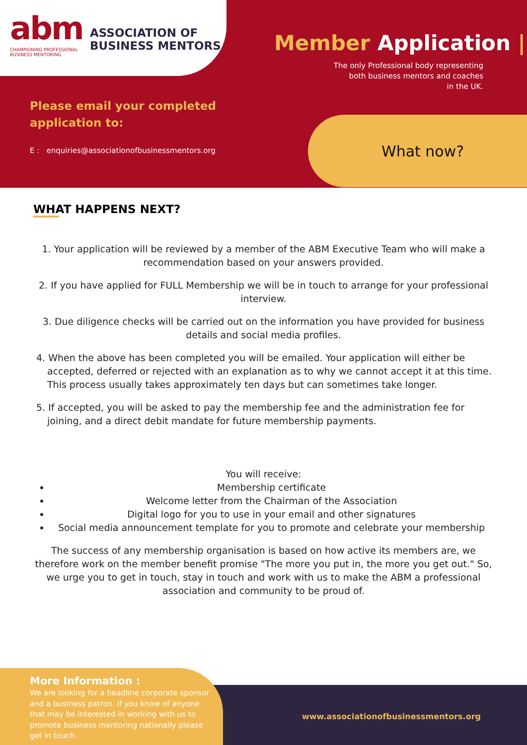abm
CHAMPIONING PROFESSIONAL
BUSINESS MENTORING
ASSOCIATION OF
BUSINESS MENTORS
Member Application |
The only Professional body representing
both business mentors and coaches
in the UK.
Please email your completed
application to:
E : enquiries@associationofbusinessmentors.org
What now?
WHAT HAPPENS NEXT?
1. Your application will be reviewed by a member of the ABM Executive Team who will make a recommendation based on your answers provided.
2. If you have applied for FULL Membership we will be in touch to arrange for your professional interview.
3. Due diligence checks will be carried out on the information you have provided for business details and social media profiles.
4. When the above has been completed you will be emailed. Your application will either be accepted, deferred or rejected with an explanation as to why we cannot accept it at this time. This process usually takes approximately ten days but can sometimes take longer.
5. If accepted, you will be asked to pay the membership fee and the administration fee for joining, and a direct debit mandate for future membership payments.
You will receive:
Membership certificate
Welcome letter from the Chairman of the Association
Digital logo for you to use in your email and other signatures
Social media announcement template for you to promote and celebrate your membership
The success of any membership organisation is based on how active its members are, we therefore work on the member benefit promise "The more you put in, the more you get out." So, we urge you to get in touch, stay in touch and work with us to make the ABM a professional association and community to be proud of.
More Information :
We are looking for a headline corporate sponsor and a business patron. If you know of anyone that may be interested in working with us to promote business mentoring nationally please get in touch.
www.associationofbusinessmentors.org